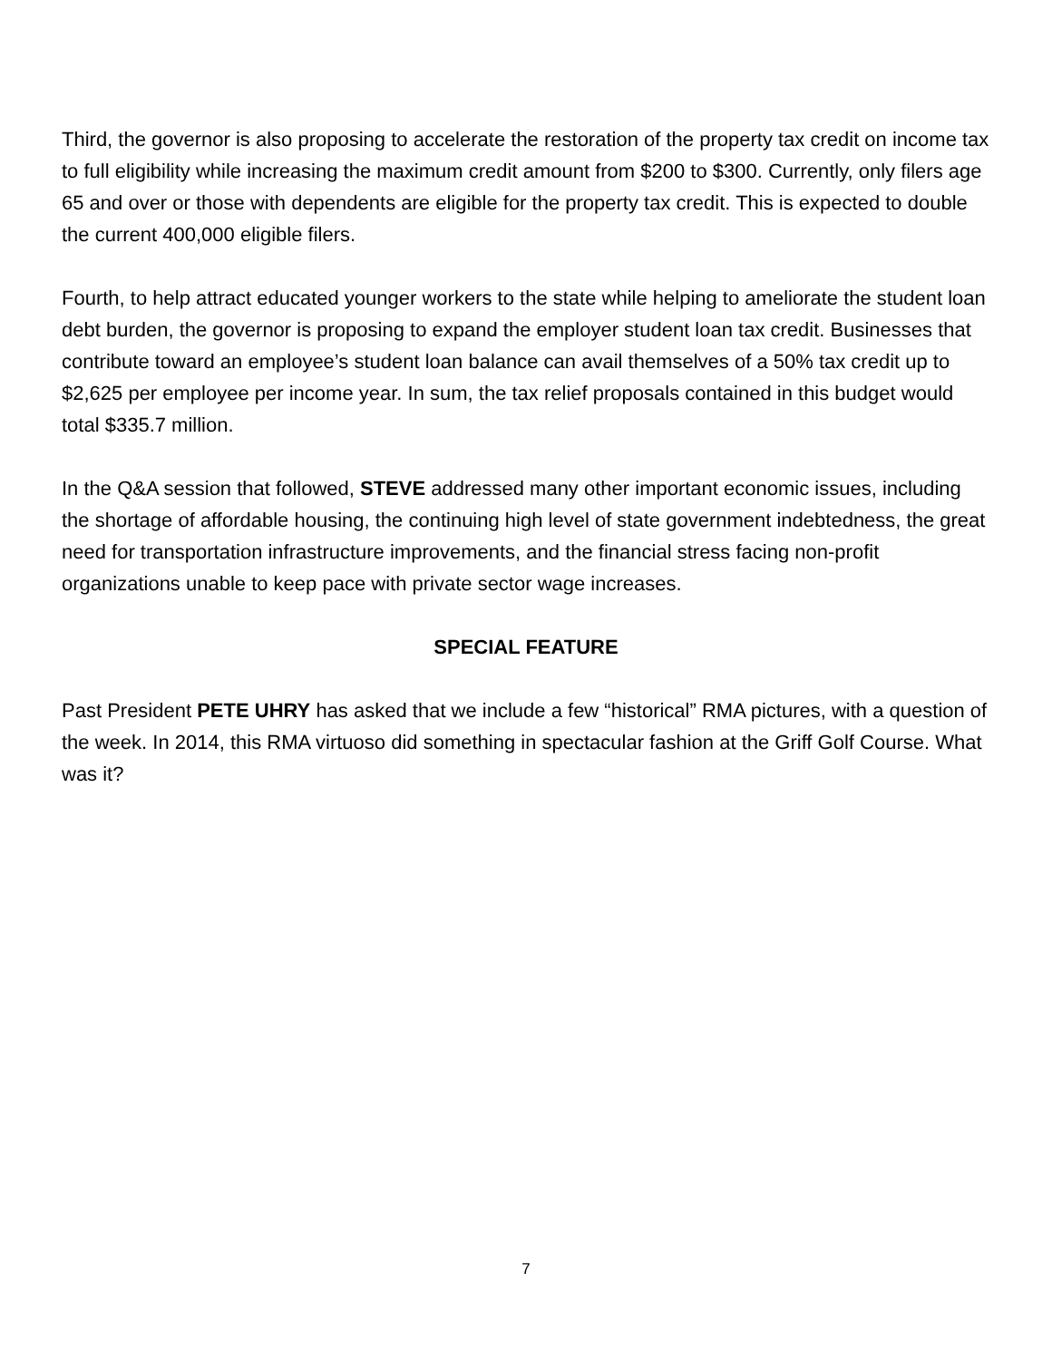Third, the governor is also proposing to accelerate the restoration of the property tax credit on income tax to full eligibility while increasing the maximum credit amount from $200 to $300. Currently, only filers age 65 and over or those with dependents are eligible for the property tax credit. This is expected to double the current 400,000 eligible filers.
Fourth, to help attract educated younger workers to the state while helping to ameliorate the student loan debt burden, the governor is proposing to expand the employer student loan tax credit. Businesses that contribute toward an employee’s student loan balance can avail themselves of a 50% tax credit up to $2,625 per employee per income year. In sum, the tax relief proposals contained in this budget would total $335.7 million.
In the Q&A session that followed, STEVE addressed many other important economic issues, including the shortage of affordable housing, the continuing high level of state government indebtedness, the great need for transportation infrastructure improvements, and the financial stress facing non-profit organizations unable to keep pace with private sector wage increases.
SPECIAL FEATURE
Past President PETE UHRY has asked that we include a few “historical” RMA pictures, with a question of the week. In 2014, this RMA virtuoso did something in spectacular fashion at the Griff Golf Course. What was it?
7